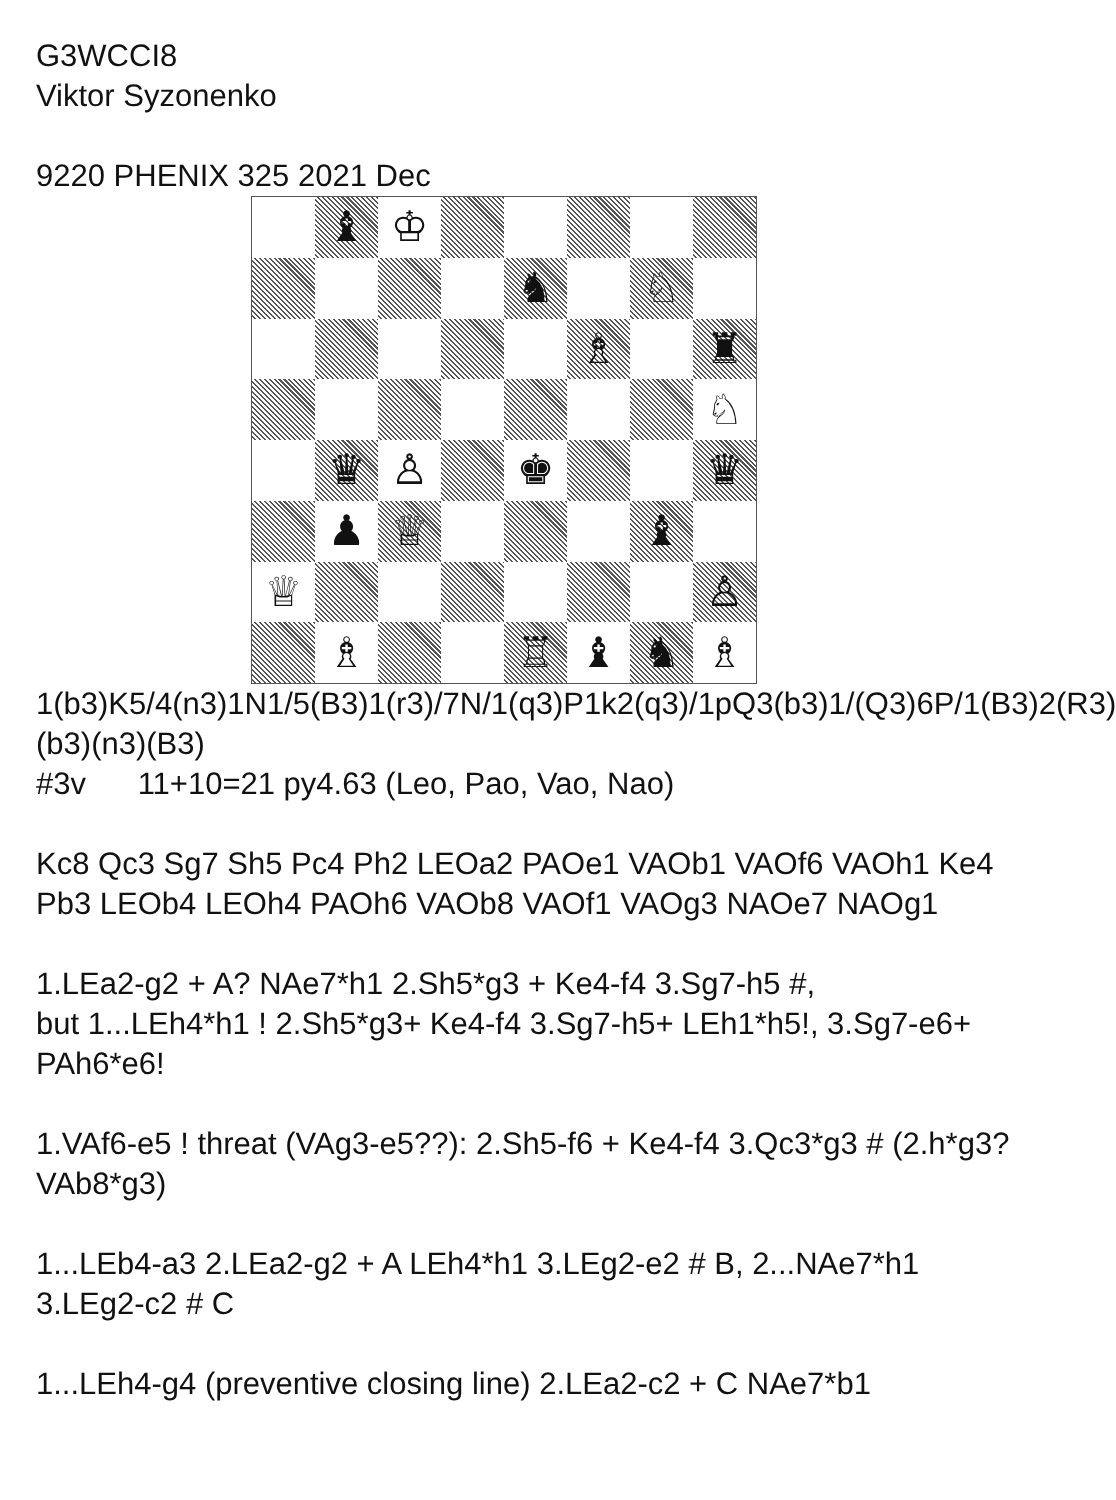G3WCCI8
Viktor Syzonenko
9220 PHENIX 325 2021 Dec
♝
♔
♞
♘
♗
♜
♘
♛
♙
♚
♛
♟
♕
♝
♕
♙
♗
♖
♝
♞
♗
1(b3)K5/4(n3)1N1/5(B3)1(r3)/7N/1(q3)P1k2(q3)/1pQ3(b3)1/(Q3)6P/1(B3)2(R3)(b3)(n3)(B3)
#3v 11+10=21 py4.63 (Leo, Pao, Vao, Nao)
Kc8 Qc3 Sg7 Sh5 Pc4 Ph2 LEOa2 PAOe1 VAOb1 VAOf6 VAOh1 Ke4 Pb3 LEOb4 LEOh4 PAOh6 VAOb8 VAOf1 VAOg3 NAOe7 NAOg1
1.LEa2-g2 + A? NAe7*h1 2.Sh5*g3 + Ke4-f4 3.Sg7-h5 #,
but 1...LEh4*h1 ! 2.Sh5*g3+ Ke4-f4 3.Sg7-h5+ LEh1*h5!, 3.Sg7-e6+ PAh6*e6!
1.VAf6-e5 ! threat (VAg3-e5??): 2.Sh5-f6 + Ke4-f4 3.Qc3*g3 # (2.h*g3? VAb8*g3)
1...LEb4-a3 2.LEa2-g2 + A LEh4*h1 3.LEg2-e2 # B, 2...NAe7*h1 3.LEg2-c2 # C
1...LEh4-g4 (preventive closing line) 2.LEa2-c2 + C NAe7*b1